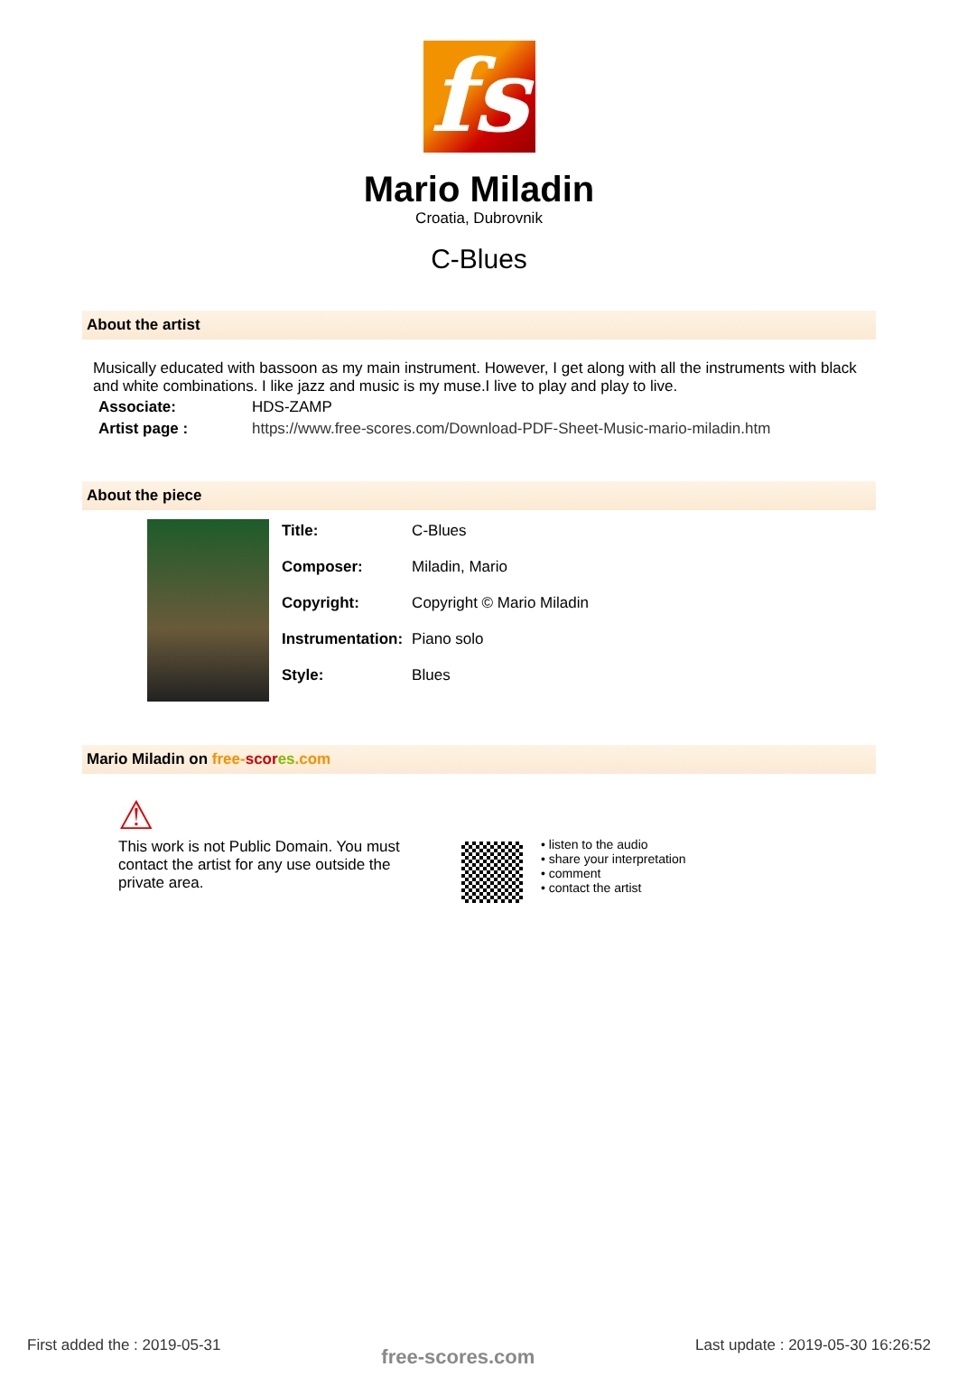fs
Mario Miladin
Croatia, Dubrovnik
C-Blues
About the artist
Musically educated with bassoon as my main instrument. However, I get along with all the instruments with black and white combinations. I like jazz and music is my muse.I live to play and play to live.
| Associate: | HDS-ZAMP |
| Artist page : | https://www.free-scores.com/Download-PDF-Sheet-Music-mario-miladin.htm |
About the piece
| Title: | C-Blues |
| Composer: | Miladin, Mario |
| Copyright: | Copyright © Mario Miladin |
| Instrumentation: | Piano solo |
| Style: | Blues |
Mario Miladin on free-scor es.com
⚠
This work is not Public Domain. You must contact the artist for any use outside the private area.
• listen to the audio
• share your interpretation
• comment
• contact the artist
First added the : 2019-05-31 free-scores.com Last update : 2019-05-30 16:26:52